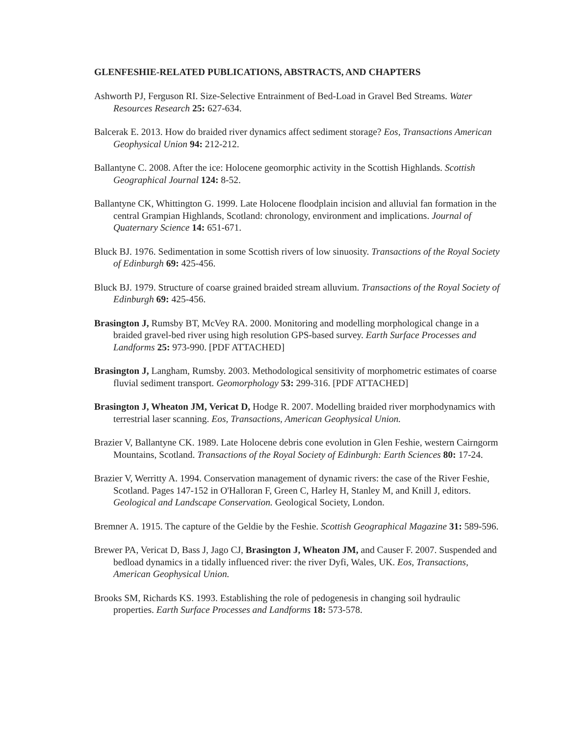GLENFESHIE-RELATED PUBLICATIONS, ABSTRACTS, AND CHAPTERS
Ashworth PJ, Ferguson RI. Size-Selective Entrainment of Bed-Load in Gravel Bed Streams. Water Resources Research 25: 627-634.
Balcerak E. 2013. How do braided river dynamics affect sediment storage? Eos, Transactions American Geophysical Union 94: 212-212.
Ballantyne C. 2008. After the ice: Holocene geomorphic activity in the Scottish Highlands. Scottish Geographical Journal 124: 8-52.
Ballantyne CK, Whittington G. 1999. Late Holocene floodplain incision and alluvial fan formation in the central Grampian Highlands, Scotland: chronology, environment and implications. Journal of Quaternary Science 14: 651-671.
Bluck BJ. 1976. Sedimentation in some Scottish rivers of low sinuosity. Transactions of the Royal Society of Edinburgh 69: 425-456.
Bluck BJ. 1979. Structure of coarse grained braided stream alluvium. Transactions of the Royal Society of Edinburgh 69: 425-456.
Brasington J, Rumsby BT, McVey RA. 2000. Monitoring and modelling morphological change in a braided gravel-bed river using high resolution GPS-based survey. Earth Surface Processes and Landforms 25: 973-990. [PDF ATTACHED]
Brasington J, Langham, Rumsby. 2003. Methodological sensitivity of morphometric estimates of coarse fluvial sediment transport. Geomorphology 53: 299-316. [PDF ATTACHED]
Brasington J, Wheaton JM, Vericat D, Hodge R. 2007. Modelling braided river morphodynamics with terrestrial laser scanning. Eos, Transactions, American Geophysical Union.
Brazier V, Ballantyne CK. 1989. Late Holocene debris cone evolution in Glen Feshie, western Cairngorm Mountains, Scotland. Transactions of the Royal Society of Edinburgh: Earth Sciences 80: 17-24.
Brazier V, Werritty A. 1994. Conservation management of dynamic rivers: the case of the River Feshie, Scotland. Pages 147-152 in O'Halloran F, Green C, Harley H, Stanley M, and Knill J, editors. Geological and Landscape Conservation. Geological Society, London.
Bremner A. 1915. The capture of the Geldie by the Feshie. Scottish Geographical Magazine 31: 589-596.
Brewer PA, Vericat D, Bass J, Jago CJ, Brasington J, Wheaton JM, and Causer F. 2007. Suspended and bedload dynamics in a tidally influenced river: the river Dyfi, Wales, UK. Eos, Transactions, American Geophysical Union.
Brooks SM, Richards KS. 1993. Establishing the role of pedogenesis in changing soil hydraulic properties. Earth Surface Processes and Landforms 18: 573-578.